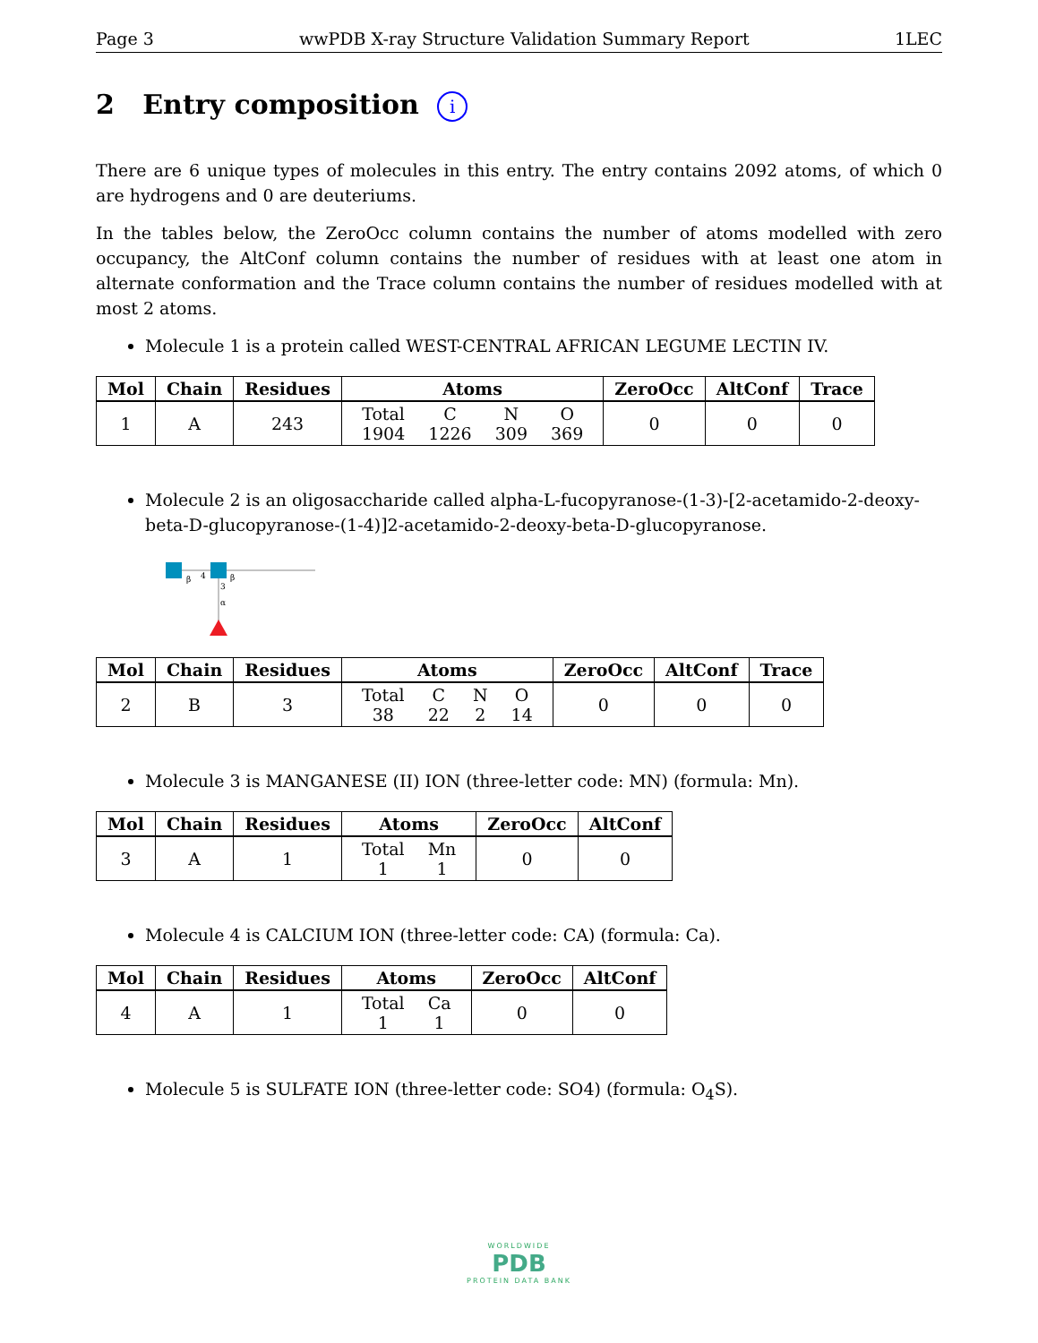Page 3 wwPDB X-ray Structure Validation Summary Report 1LEC
2 Entry composition i
There are 6 unique types of molecules in this entry. The entry contains 2092 atoms, of which 0 are hydrogens and 0 are deuteriums.
In the tables below, the ZeroOcc column contains the number of atoms modelled with zero occupancy, the AltConf column contains the number of residues with at least one atom in alternate conformation and the Trace column contains the number of residues modelled with at most 2 atoms.
Molecule 1 is a protein called WEST-CENTRAL AFRICAN LEGUME LECTIN IV.
| Mol | Chain | Residues | Atoms | ZeroOcc | AltConf | Trace |
| --- | --- | --- | --- | --- | --- | --- |
| 1 | A | 243 | Total 1904 C 1226 N 309 O 369 | 0 | 0 | 0 |
Molecule 2 is an oligosaccharide called alpha-L-fucopyranose-(1-3)-[2-acetamido-2-deoxy-beta-D-glucopyranose-(1-4)]2-acetamido-2-deoxy-beta-D-glucopyranose.
β
4
β
3
α
| Mol | Chain | Residues | Atoms | ZeroOcc | AltConf | Trace |
| --- | --- | --- | --- | --- | --- | --- |
| 2 | B | 3 | Total 38 C 22 N 2 O 14 | 0 | 0 | 0 |
Molecule 3 is MANGANESE (II) ION (three-letter code: MN) (formula: Mn).
| Mol | Chain | Residues | Atoms | ZeroOcc | AltConf |
| --- | --- | --- | --- | --- | --- |
| 3 | A | 1 | Total 1 Mn 1 | 0 | 0 |
Molecule 4 is CALCIUM ION (three-letter code: CA) (formula: Ca).
| Mol | Chain | Residues | Atoms | ZeroOcc | AltConf |
| --- | --- | --- | --- | --- | --- |
| 4 | A | 1 | Total 1 Ca 1 | 0 | 0 |
Molecule 5 is SULFATE ION (three-letter code: SO4) (formula: O<sub>4</sub>S).
WORLDWIDE
PDB
PROTEIN DATA BANK